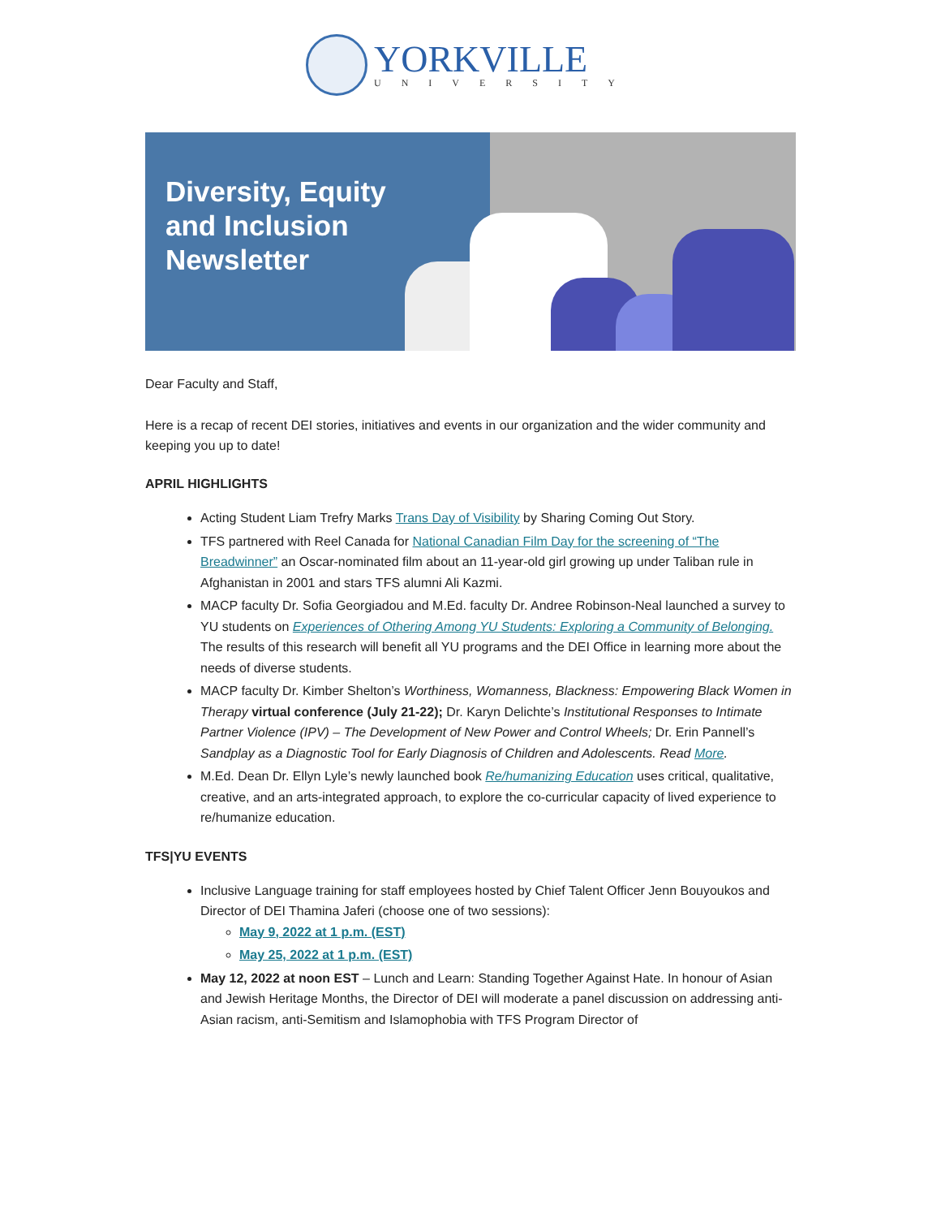YORKVILLE
UNIVERSITY
Diversity, Equity
and Inclusion
Newsletter
Dear Faculty and Staff,
Here is a recap of recent DEI stories, initiatives and events in our organization and the wider community and keeping you up to date!
APRIL HIGHLIGHTS
Acting Student Liam Trefry Marks Trans Day of Visibility by Sharing Coming Out Story.
TFS partnered with Reel Canada for National Canadian Film Day for the screening of “The Breadwinner” an Oscar-nominated film about an 11-year-old girl growing up under Taliban rule in Afghanistan in 2001 and stars TFS alumni Ali Kazmi.
MACP faculty Dr. Sofia Georgiadou and M.Ed. faculty Dr. Andree Robinson-Neal launched a survey to YU students on Experiences of Othering Among YU Students: Exploring a Community of Belonging. The results of this research will benefit all YU programs and the DEI Office in learning more about the needs of diverse students.
MACP faculty Dr. Kimber Shelton’s Worthiness, Womanness, Blackness: Empowering Black Women in Therapy virtual conference (July 21-22); Dr. Karyn Delichte’s Institutional Responses to Intimate Partner Violence (IPV) – The Development of New Power and Control Wheels; Dr. Erin Pannell’s Sandplay as a Diagnostic Tool for Early Diagnosis of Children and Adolescents. Read More.
M.Ed. Dean Dr. Ellyn Lyle’s newly launched book Re/humanizing Education uses critical, qualitative, creative, and an arts-integrated approach, to explore the co-curricular capacity of lived experience to re/humanize education.
TFS|YU EVENTS
Inclusive Language training for staff employees hosted by Chief Talent Officer Jenn Bouyoukos and Director of DEI Thamina Jaferi (choose one of two sessions):
May 9, 2022 at 1 p.m. (EST)
May 25, 2022 at 1 p.m. (EST)
May 12, 2022 at noon EST – Lunch and Learn: Standing Together Against Hate. In honour of Asian and Jewish Heritage Months, the Director of DEI will moderate a panel discussion on addressing anti-Asian racism, anti-Semitism and Islamophobia with TFS Program Director of